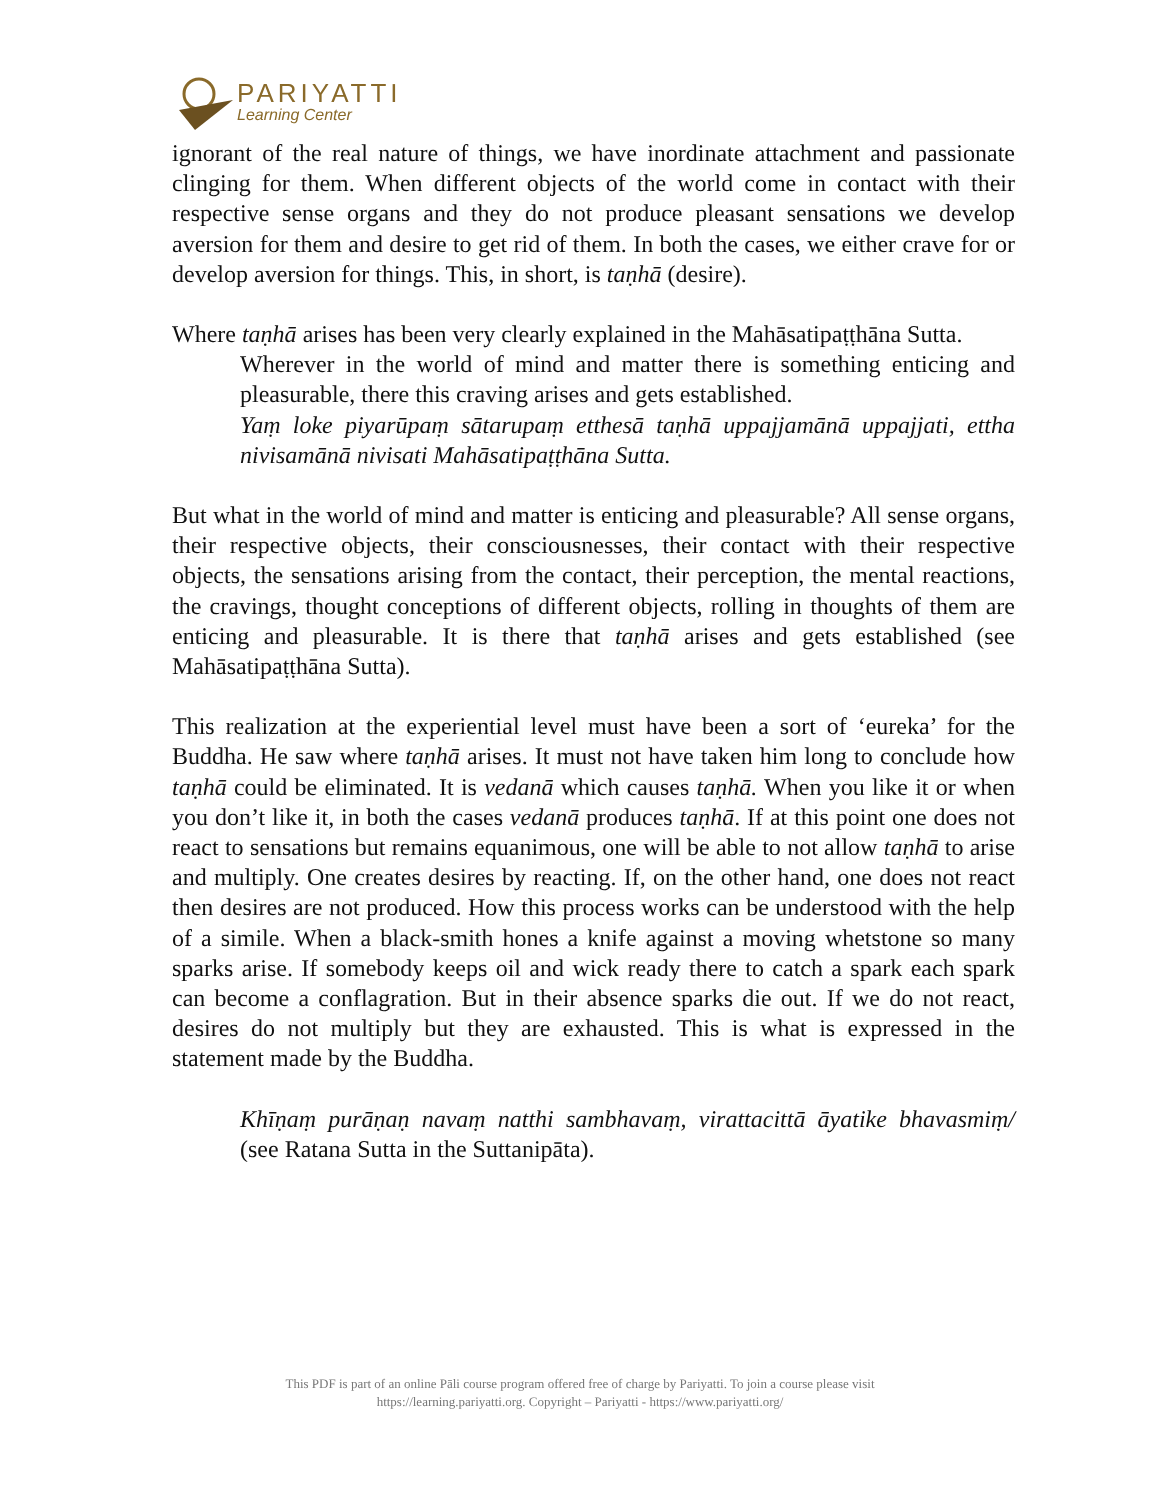PARIYATTI
Learning Center
ignorant of the real nature of things, we have inordinate attachment and passionate clinging for them. When different objects of the world come in contact with their respective sense organs and they do not produce pleasant sensations we develop aversion for them and desire to get rid of them. In both the cases, we either crave for or develop aversion for things. This, in short, is taṇhā (desire).
Where taṇhā arises has been very clearly explained in the Mahāsatipaṭṭhāna Sutta.
Wherever in the world of mind and matter there is something enticing and pleasurable, there this craving arises and gets established.
Yaṃ loke piyarūpaṃ sātarupaṃ etthesā taṇhā uppajjamānā uppajjati, ettha nivisamānā nivisati Mahāsatipaṭṭhāna Sutta.
But what in the world of mind and matter is enticing and pleasurable? All sense organs, their respective objects, their consciousnesses, their contact with their respective objects, the sensations arising from the contact, their perception, the mental reactions, the cravings, thought conceptions of different objects, rolling in thoughts of them are enticing and pleasurable. It is there that taṇhā arises and gets established (see Mahāsatipaṭṭhāna Sutta).
This realization at the experiential level must have been a sort of ‘eureka’ for the Buddha. He saw where taṇhā arises. It must not have taken him long to conclude how taṇhā could be eliminated. It is vedanā which causes taṇhā. When you like it or when you don’t like it, in both the cases vedanā produces taṇhā. If at this point one does not react to sensations but remains equanimous, one will be able to not allow taṇhā to arise and multiply. One creates desires by reacting. If, on the other hand, one does not react then desires are not produced. How this process works can be understood with the help of a simile. When a black-smith hones a knife against a moving whetstone so many sparks arise. If somebody keeps oil and wick ready there to catch a spark each spark can become a conflagration. But in their absence sparks die out. If we do not react, desires do not multiply but they are exhausted. This is what is expressed in the statement made by the Buddha.
Khīṇaṃ purāṇaṇ navaṃ natthi sambhavaṃ, virattacittā āyatike bhavasmiṃ/ (see Ratana Sutta in the Suttanipāta).
This PDF is part of an online Pāli course program offered free of charge by Pariyatti. To join a course please visit
https://learning.pariyatti.org. Copyright – Pariyatti - https://www.pariyatti.org/